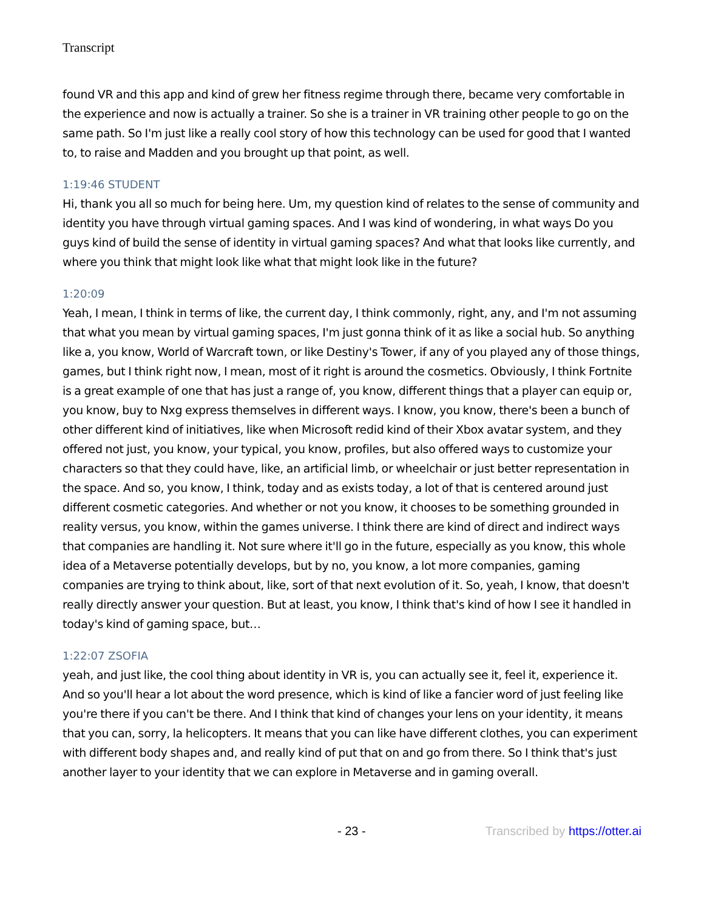Transcript
found VR and this app and kind of grew her fitness regime through there, became very comfortable in the experience and now is actually a trainer. So she is a trainer in VR training other people to go on the same path. So I'm just like a really cool story of how this technology can be used for good that I wanted to, to raise and Madden and you brought up that point, as well.
1:19:46 STUDENT
Hi, thank you all so much for being here. Um, my question kind of relates to the sense of community and identity you have through virtual gaming spaces. And I was kind of wondering, in what ways Do you guys kind of build the sense of identity in virtual gaming spaces? And what that looks like currently, and where you think that might look like what that might look like in the future?
1:20:09
Yeah, I mean, I think in terms of like, the current day, I think commonly, right, any, and I'm not assuming that what you mean by virtual gaming spaces, I'm just gonna think of it as like a social hub. So anything like a, you know, World of Warcraft town, or like Destiny's Tower, if any of you played any of those things, games, but I think right now, I mean, most of it right is around the cosmetics. Obviously, I think Fortnite is a great example of one that has just a range of, you know, different things that a player can equip or, you know, buy to Nxg express themselves in different ways. I know, you know, there's been a bunch of other different kind of initiatives, like when Microsoft redid kind of their Xbox avatar system, and they offered not just, you know, your typical, you know, profiles, but also offered ways to customize your characters so that they could have, like, an artificial limb, or wheelchair or just better representation in the space. And so, you know, I think, today and as exists today, a lot of that is centered around just different cosmetic categories. And whether or not you know, it chooses to be something grounded in reality versus, you know, within the games universe. I think there are kind of direct and indirect ways that companies are handling it. Not sure where it'll go in the future, especially as you know, this whole idea of a Metaverse potentially develops, but by no, you know, a lot more companies, gaming companies are trying to think about, like, sort of that next evolution of it. So, yeah, I know, that doesn't really directly answer your question. But at least, you know, I think that's kind of how I see it handled in today's kind of gaming space, but…
1:22:07 ZSOFIA
yeah, and just like, the cool thing about identity in VR is, you can actually see it, feel it, experience it. And so you'll hear a lot about the word presence, which is kind of like a fancier word of just feeling like you're there if you can't be there. And I think that kind of changes your lens on your identity, it means that you can, sorry, la helicopters. It means that you can like have different clothes, you can experiment with different body shapes and, and really kind of put that on and go from there. So I think that's just another layer to your identity that we can explore in Metaverse and in gaming overall.
- 23 - Transcribed by https://otter.ai